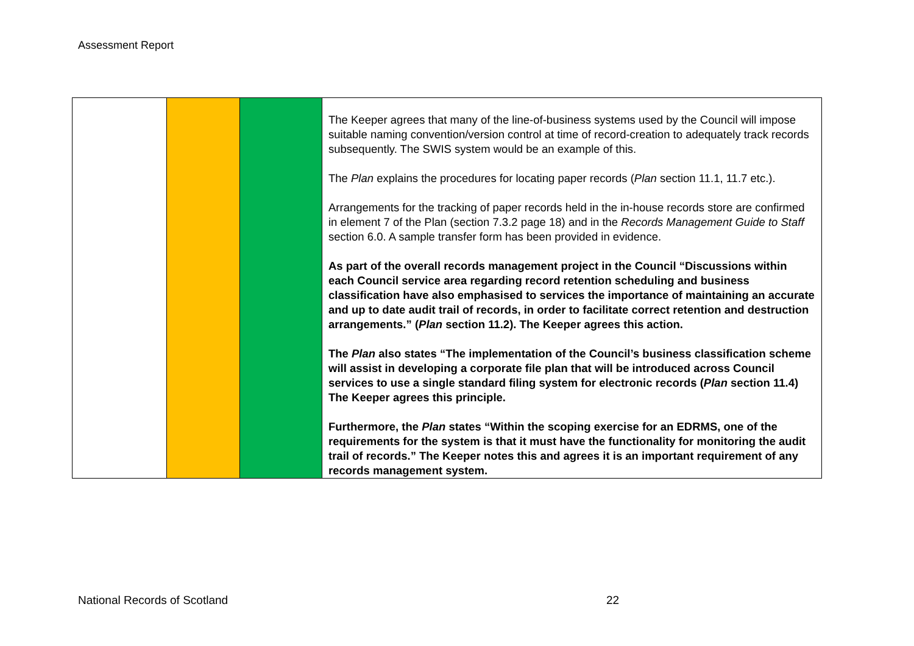Assessment Report
| | | | The Keeper agrees that many of the line-of-business systems used by the Council will impose suitable naming convention/version control at time of record-creation to adequately track records subsequently. The SWIS system would be an example of this. The Plan explains the procedures for locating paper records ( Plan section 11.1, 11.7 etc.). Arrangements for the tracking of paper records held in the in-house records store are confirmed in element 7 of the Plan (section 7.3.2 page 18) and in the Records Management Guide to Staff section 6.0. A sample transfer form has been provided in evidence. As part of the overall records management project in the Council “Discussions within each Council service area regarding record retention scheduling and business classification have also emphasised to services the importance of maintaining an accurate and up to date audit trail of records, in order to facilitate correct retention and destruction arrangements.” ( Plan section 11.2). The Keeper agrees this action. The Plan also states “The implementation of the Council’s business classification scheme will assist in developing a corporate file plan that will be introduced across Council services to use a single standard filing system for electronic records ( Plan section 11.4) The Keeper agrees this principle. Furthermore, the Plan states “Within the scoping exercise for an EDRMS, one of the requirements for the system is that it must have the functionality for monitoring the audit trail of records.” The Keeper notes this and agrees it is an important requirement of any records management system. |
National Records of Scotland 22